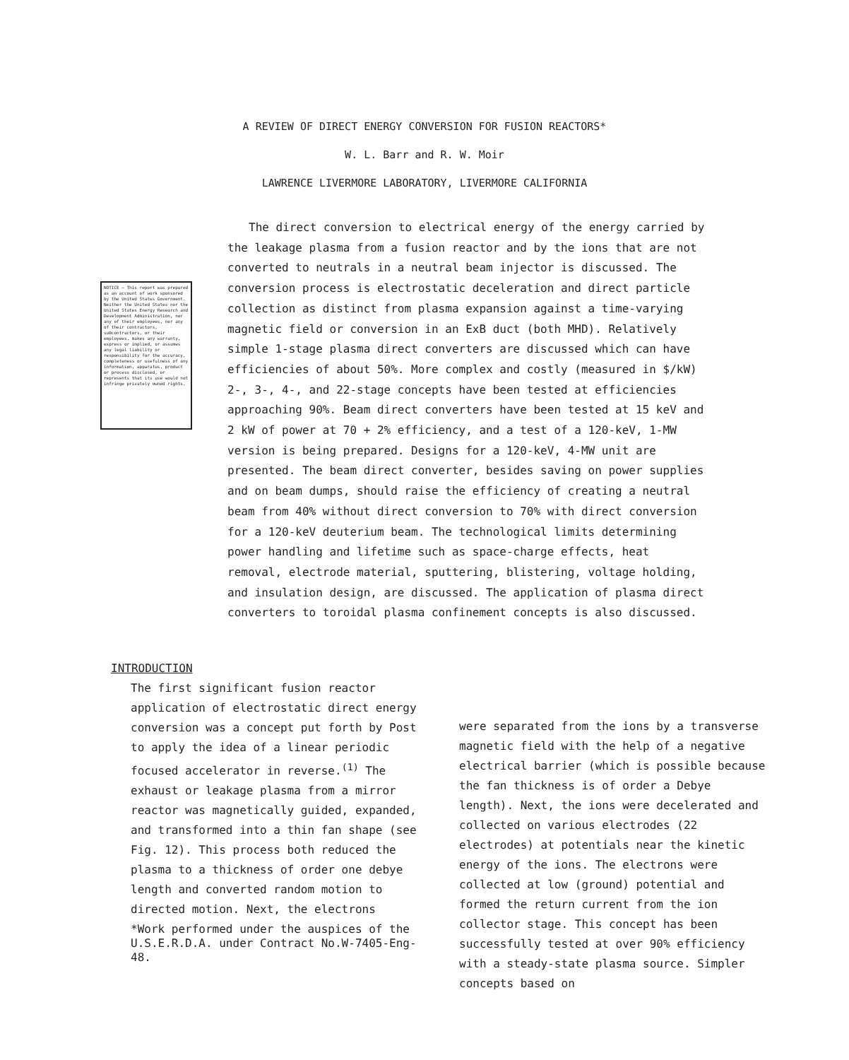A REVIEW OF DIRECT ENERGY CONVERSION FOR FUSION REACTORS*
W. L. Barr and R. W. Moir
LAWRENCE LIVERMORE LABORATORY, LIVERMORE CALIFORNIA
NOTICE — This report was prepared as an account of work sponsored by the United States Government. Neither the United States nor the United States Energy Research and Development Administration, nor any of their employees, nor any of their contractors, subcontractors, or their employees, makes any warranty, express or implied, or assumes any legal liability or responsibility for the accuracy, completeness or usefulness of any information, apparatus, product or process disclosed, or represents that its use would not infringe privately owned rights.
The direct conversion to electrical energy of the energy carried by the leakage plasma from a fusion reactor and by the ions that are not converted to neutrals in a neutral beam injector is discussed. The conversion process is electrostatic deceleration and direct particle collection as distinct from plasma expansion against a time-varying magnetic field or conversion in an ExB duct (both MHD). Relatively simple 1-stage plasma direct converters are discussed which can have efficiencies of about 50%. More complex and costly (measured in $/kW) 2-, 3-, 4-, and 22-stage concepts have been tested at efficiencies approaching 90%. Beam direct converters have been tested at 15 keV and 2 kW of power at 70 + 2% efficiency, and a test of a 120-keV, 1-MW version is being prepared. Designs for a 120-keV, 4-MW unit are presented. The beam direct converter, besides saving on power supplies and on beam dumps, should raise the efficiency of creating a neutral beam from 40% without direct conversion to 70% with direct conversion for a 120-keV deuterium beam. The technological limits determining power handling and lifetime such as space-charge effects, heat removal, electrode material, sputtering, blistering, voltage holding, and insulation design, are discussed. The application of plasma direct converters to toroidal plasma confinement concepts is also discussed.
INTRODUCTION
The first significant fusion reactor application of electrostatic direct energy conversion was a concept put forth by Post to apply the idea of a linear periodic focused accelerator in reverse.<sup>(1)</sup> The exhaust or leakage plasma from a mirror reactor was magnetically guided, expanded, and transformed into a thin fan shape (see Fig. 12). This process both reduced the plasma to a thickness of order one debye length and converted random motion to directed motion. Next, the electrons
*Work performed under the auspices of the U.S.E.R.D.A. under Contract No.W-7405-Eng-48.
were separated from the ions by a transverse magnetic field with the help of a negative electrical barrier (which is possible because the fan thickness is of order a Debye length). Next, the ions were decelerated and collected on various electrodes (22 electrodes) at potentials near the kinetic energy of the ions. The electrons were collected at low (ground) potential and formed the return current from the ion collector stage. This concept has been successfully tested at over 90% efficiency with a steady-state plasma source. Simpler concepts based on